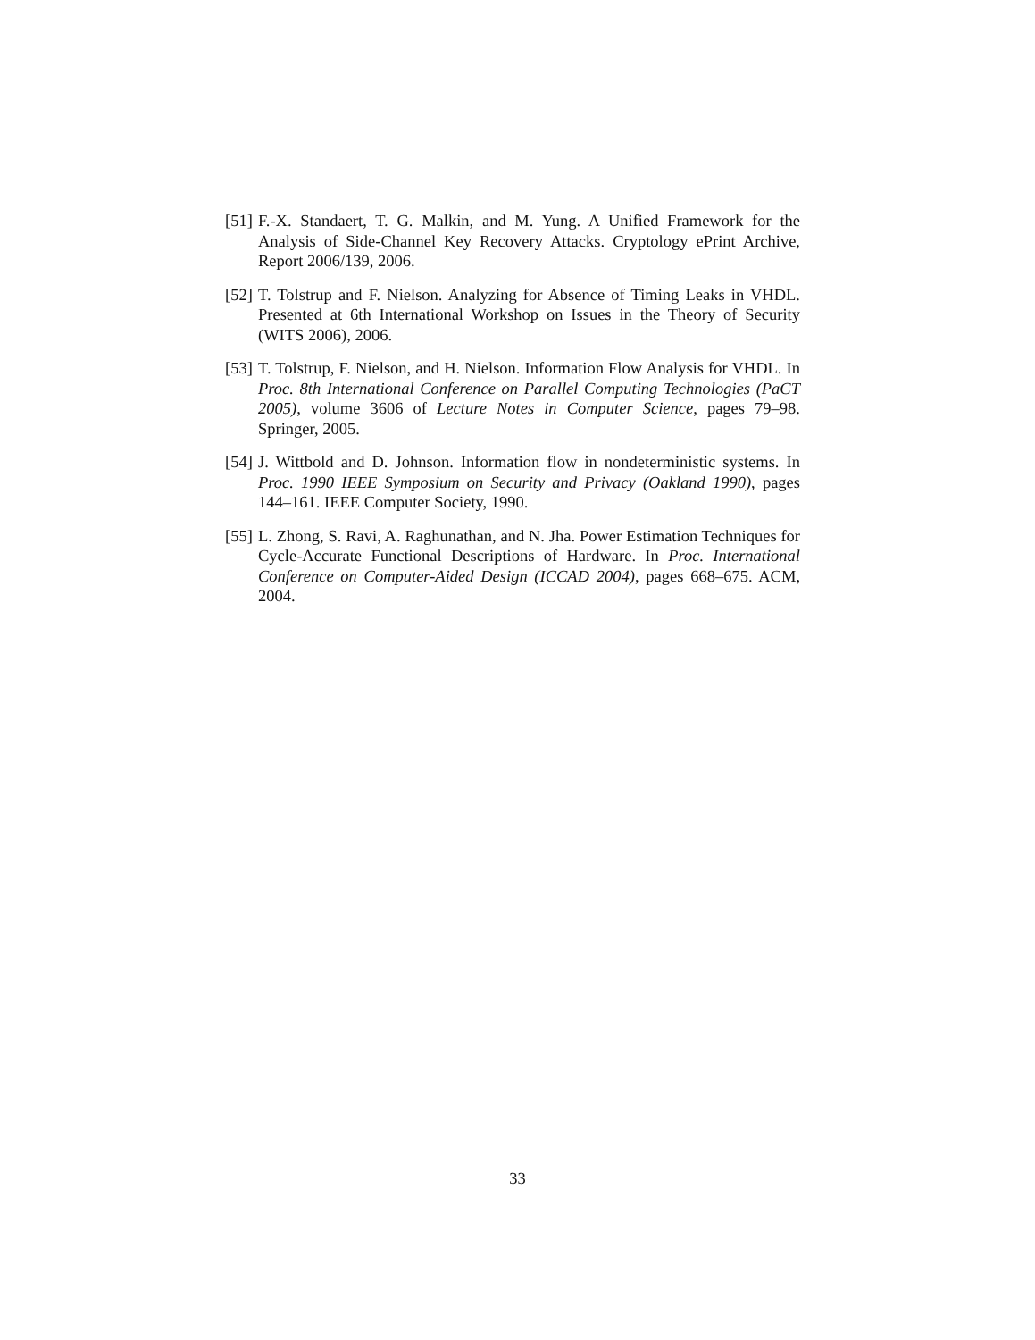[51] F.-X. Standaert, T. G. Malkin, and M. Yung. A Unified Framework for the Analysis of Side-Channel Key Recovery Attacks. Cryptology ePrint Archive, Report 2006/139, 2006.
[52] T. Tolstrup and F. Nielson. Analyzing for Absence of Timing Leaks in VHDL. Presented at 6th International Workshop on Issues in the Theory of Security (WITS 2006), 2006.
[53] T. Tolstrup, F. Nielson, and H. Nielson. Information Flow Analysis for VHDL. In Proc. 8th International Conference on Parallel Computing Technologies (PaCT 2005), volume 3606 of Lecture Notes in Computer Science, pages 79–98. Springer, 2005.
[54] J. Wittbold and D. Johnson. Information flow in nondeterministic systems. In Proc. 1990 IEEE Symposium on Security and Privacy (Oakland 1990), pages 144–161. IEEE Computer Society, 1990.
[55] L. Zhong, S. Ravi, A. Raghunathan, and N. Jha. Power Estimation Techniques for Cycle-Accurate Functional Descriptions of Hardware. In Proc. International Conference on Computer-Aided Design (ICCAD 2004), pages 668–675. ACM, 2004.
33